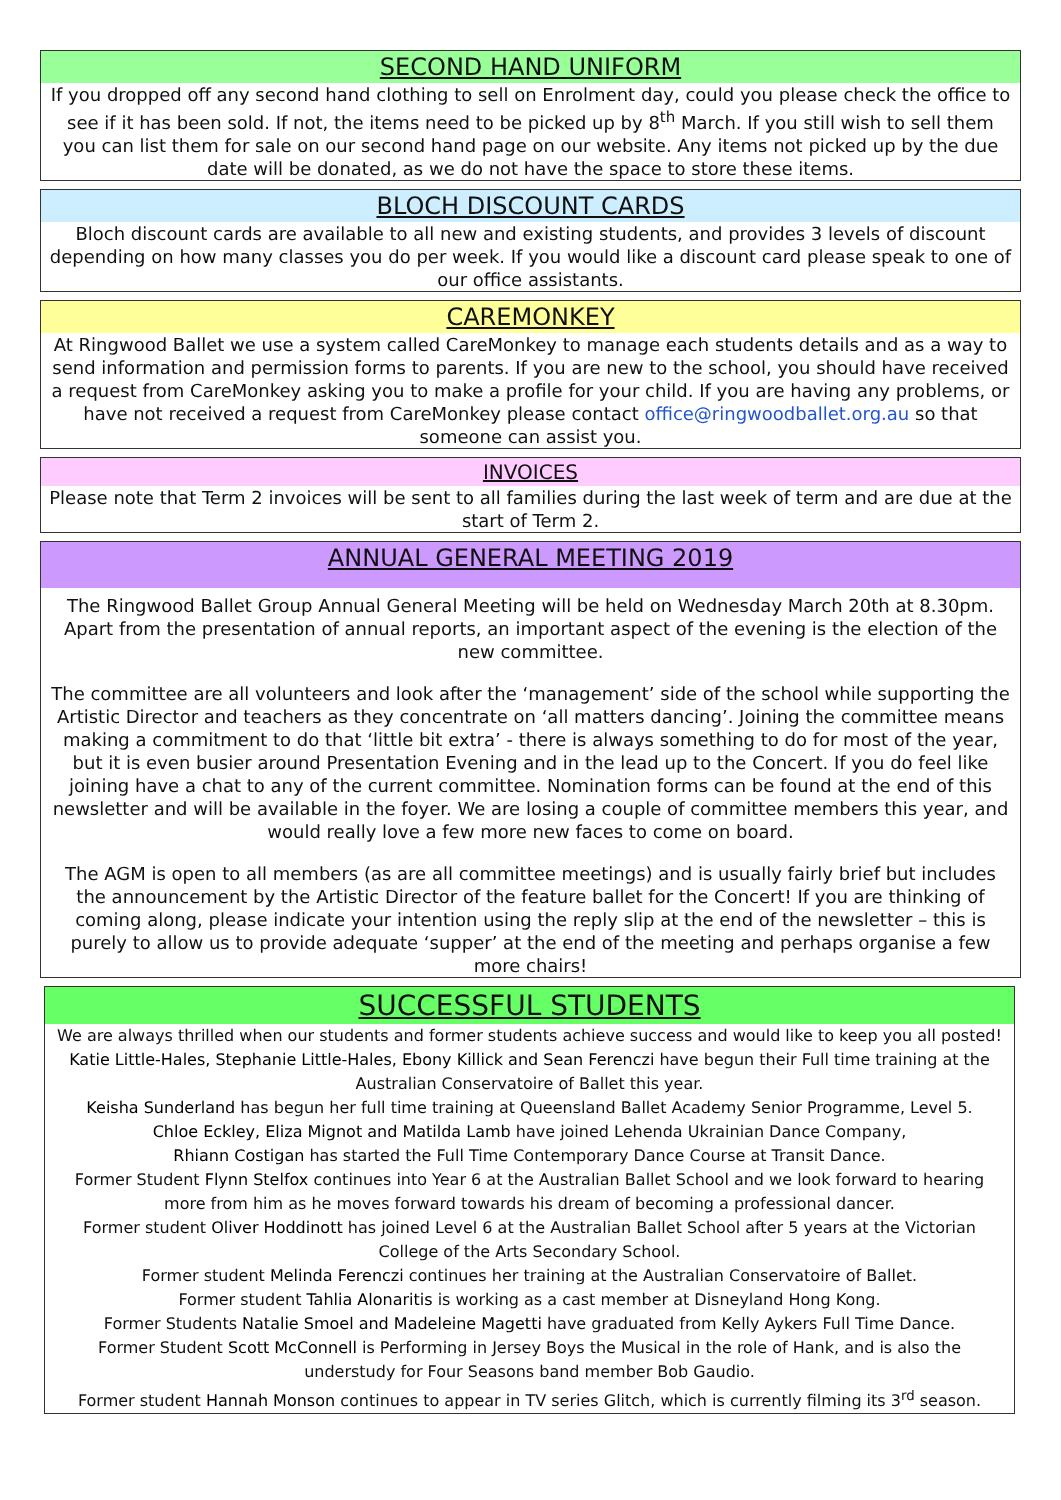SECOND HAND UNIFORM
If you dropped off any second hand clothing to sell on Enrolment day, could you please check the office to see if it has been sold. If not, the items need to be picked up by 8<sup>th</sup> March. If you still wish to sell them you can list them for sale on our second hand page on our website. Any items not picked up by the due date will be donated, as we do not have the space to store these items.
BLOCH DISCOUNT CARDS
Bloch discount cards are available to all new and existing students, and provides 3 levels of discount depending on how many classes you do per week. If you would like a discount card please speak to one of our office assistants.
CAREMONKEY
At Ringwood Ballet we use a system called CareMonkey to manage each students details and as a way to send information and permission forms to parents. If you are new to the school, you should have received a request from CareMonkey asking you to make a profile for your child. If you are having any problems, or have not received a request from CareMonkey please contact office@ringwoodballet.org.au so that someone can assist you.
INVOICES
Please note that Term 2 invoices will be sent to all families during the last week of term and are due at the start of Term 2.
ANNUAL GENERAL MEETING 2019
The Ringwood Ballet Group Annual General Meeting will be held on Wednesday March 20th at 8.30pm. Apart from the presentation of annual reports, an important aspect of the evening is the election of the new committee.
The committee are all volunteers and look after the ‘management’ side of the school while supporting the Artistic Director and teachers as they concentrate on ‘all matters dancing’. Joining the committee means making a commitment to do that ‘little bit extra’ - there is always something to do for most of the year, but it is even busier around Presentation Evening and in the lead up to the Concert. If you do feel like joining have a chat to any of the current committee. Nomination forms can be found at the end of this newsletter and will be available in the foyer. We are losing a couple of committee members this year, and would really love a few more new faces to come on board.
The AGM is open to all members (as are all committee meetings) and is usually fairly brief but includes the announcement by the Artistic Director of the feature ballet for the Concert! If you are thinking of coming along, please indicate your intention using the reply slip at the end of the newsletter – this is purely to allow us to provide adequate ‘supper’ at the end of the meeting and perhaps organise a few more chairs!
SUCCESSFUL STUDENTS
We are always thrilled when our students and former students achieve success and would like to keep you all posted!
Katie Little-Hales, Stephanie Little-Hales, Ebony Killick and Sean Ferenczi have begun their Full time training at the Australian Conservatoire of Ballet this year.
Keisha Sunderland has begun her full time training at Queensland Ballet Academy Senior Programme, Level 5.
Chloe Eckley, Eliza Mignot and Matilda Lamb have joined Lehenda Ukrainian Dance Company,
Rhiann Costigan has started the Full Time Contemporary Dance Course at Transit Dance.
Former Student Flynn Stelfox continues into Year 6 at the Australian Ballet School and we look forward to hearing more from him as he moves forward towards his dream of becoming a professional dancer.
Former student Oliver Hoddinott has joined Level 6 at the Australian Ballet School after 5 years at the Victorian College of the Arts Secondary School.
Former student Melinda Ferenczi continues her training at the Australian Conservatoire of Ballet.
Former student Tahlia Alonaritis is working as a cast member at Disneyland Hong Kong.
Former Students Natalie Smoel and Madeleine Magetti have graduated from Kelly Aykers Full Time Dance.
Former Student Scott McConnell is Performing in Jersey Boys the Musical in the role of Hank, and is also the understudy for Four Seasons band member Bob Gaudio.
Former student Hannah Monson continues to appear in TV series Glitch, which is currently filming its 3<sup>rd</sup> season.